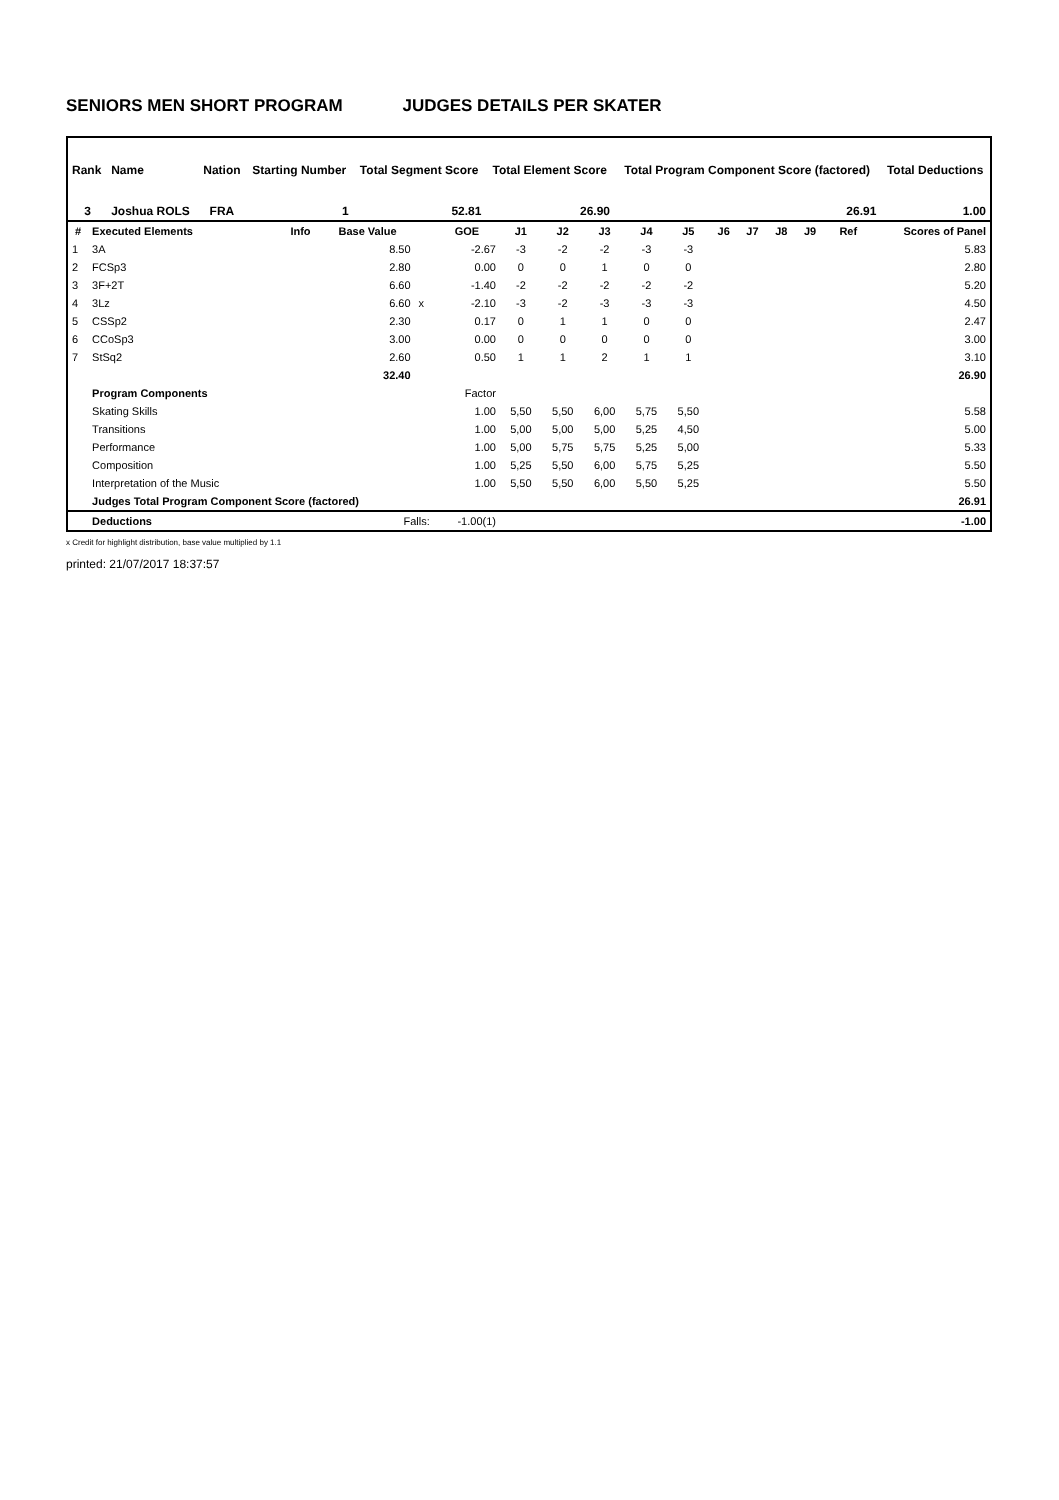SENIORS MEN SHORT PROGRAM JUDGES DETAILS PER SKATER
| Rank | Name | Nation | Starting Number | Total Segment Score | Total Element Score | Total Program Component Score (factored) | Total Deductions |
| --- | --- | --- | --- | --- | --- | --- | --- |
| 3 | Joshua ROLS | FRA | 1 | 52.81 | 26.90 | 26.91 | 1.00 |
| # | Executed Elements | Info | Base Value | | GOE | J1 | J2 | J3 | J4 | J5 | J6 | J7 | J8 | J9 | Ref | Scores of Panel |
| --- | --- | --- | --- | --- | --- | --- | --- | --- | --- | --- | --- | --- | --- | --- | --- | --- |
| 1 | 3A | | 8.50 | | -2.67 | -3 | -2 | -2 | -3 | -3 | | | | | | 5.83 |
| 2 | FCSp3 | | 2.80 | | 0.00 | 0 | 0 | 1 | 0 | 0 | | | | | | 2.80 |
| 3 | 3F+2T | | 6.60 | | -1.40 | -2 | -2 | -2 | -2 | -2 | | | | | | 5.20 |
| 4 | 3Lz | | 6.60 | x | -2.10 | -3 | -2 | -3 | -3 | -3 | | | | | | 4.50 |
| 5 | CSSp2 | | 2.30 | | 0.17 | 0 | 1 | 1 | 0 | 0 | | | | | | 2.47 |
| 6 | CCoSp3 | | 3.00 | | 0.00 | 0 | 0 | 0 | 0 | 0 | | | | | | 3.00 |
| 7 | StSq2 | | 2.60 | | 0.50 | 1 | 1 | 2 | 1 | 1 | | | | | | 3.10 |
| | | | 32.40 | | | | | | | | | | | | | 26.90 |
| | Program Components | | | | Factor | | | | | | | | | | | |
| | Skating Skills | | | | 1.00 | 5,50 | 5,50 | 6,00 | 5,75 | 5,50 | | | | | | 5.58 |
| | Transitions | | | | 1.00 | 5,00 | 5,00 | 5,00 | 5,25 | 4,50 | | | | | | 5.00 |
| | Performance | | | | 1.00 | 5,00 | 5,75 | 5,75 | 5,25 | 5,00 | | | | | | 5.33 |
| | Composition | | | | 1.00 | 5,25 | 5,50 | 6,00 | 5,75 | 5,25 | | | | | | 5.50 |
| | Interpretation of the Music | | | | 1.00 | 5,50 | 5,50 | 6,00 | 5,50 | 5,25 | | | | | | 5.50 |
| | Judges Total Program Component Score (factored) | | | | | | | | | | | | | | | 26.91 |
| | Deductions | Falls: | | | -1.00(1) | | | | | | | | | | | -1.00 |
x Credit for highlight distribution, base value multiplied by 1.1
printed: 21/07/2017 18:37:57